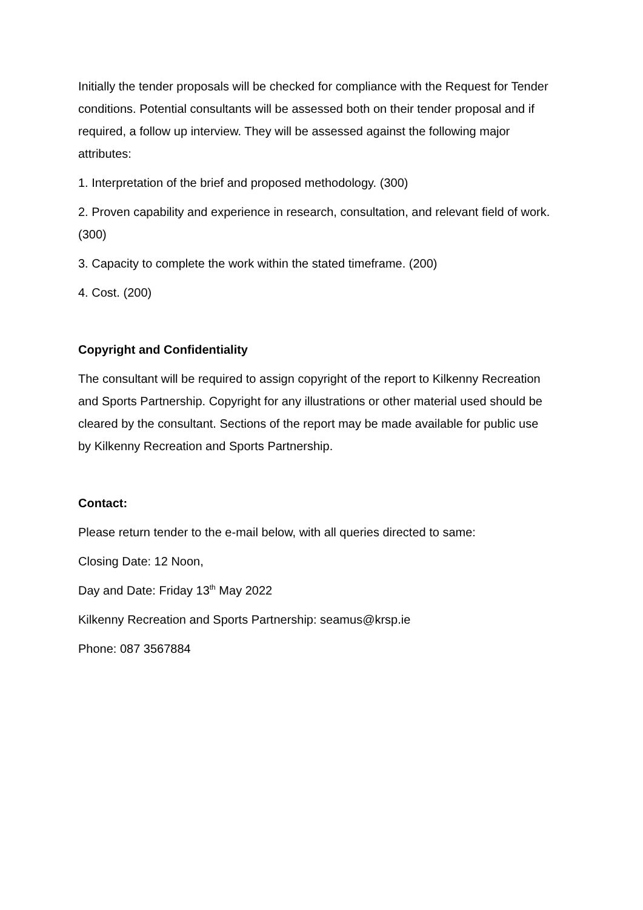Initially the tender proposals will be checked for compliance with the Request for Tender conditions. Potential consultants will be assessed both on their tender proposal and if required, a follow up interview. They will be assessed against the following major attributes:
1. Interpretation of the brief and proposed methodology. (300)
2. Proven capability and experience in research, consultation, and relevant field of work. (300)
3. Capacity to complete the work within the stated timeframe. (200)
4. Cost. (200)
Copyright and Confidentiality
The consultant will be required to assign copyright of the report to Kilkenny Recreation and Sports Partnership. Copyright for any illustrations or other material used should be cleared by the consultant. Sections of the report may be made available for public use by Kilkenny Recreation and Sports Partnership.
Contact:
Please return tender to the e-mail below, with all queries directed to same:
Closing Date: 12 Noon,
Day and Date: Friday 13<sup>th</sup> May 2022
Kilkenny Recreation and Sports Partnership: seamus@krsp.ie
Phone: 087 3567884